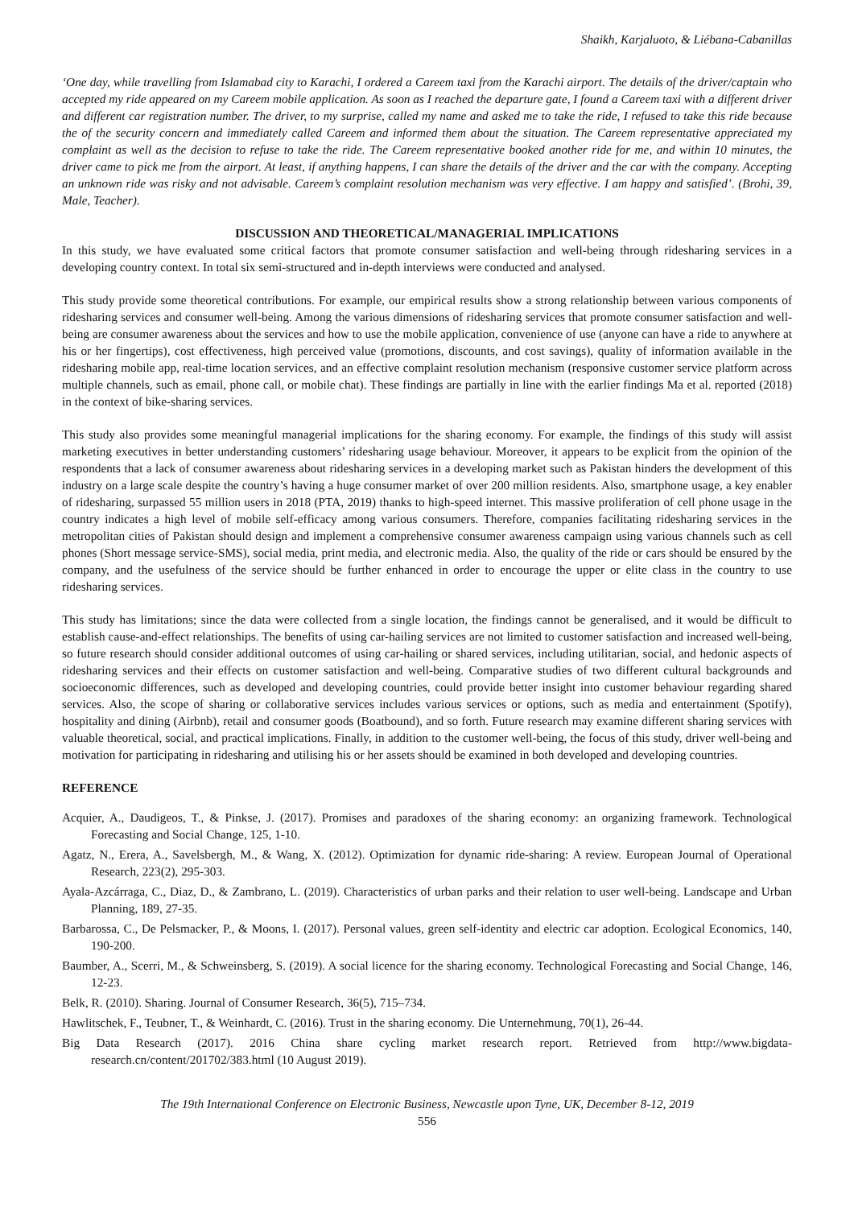Shaikh, Karjaluoto, & Liébana-Cabanillas
‘One day, while travelling from Islamabad city to Karachi, I ordered a Careem taxi from the Karachi airport. The details of the driver/captain who accepted my ride appeared on my Careem mobile application. As soon as I reached the departure gate, I found a Careem taxi with a different driver and different car registration number. The driver, to my surprise, called my name and asked me to take the ride, I refused to take this ride because the of the security concern and immediately called Careem and informed them about the situation. The Careem representative appreciated my complaint as well as the decision to refuse to take the ride. The Careem representative booked another ride for me, and within 10 minutes, the driver came to pick me from the airport. At least, if anything happens, I can share the details of the driver and the car with the company. Accepting an unknown ride was risky and not advisable. Careem’s complaint resolution mechanism was very effective. I am happy and satisfied’. (Brohi, 39, Male, Teacher).
DISCUSSION AND THEORETICAL/MANAGERIAL IMPLICATIONS
In this study, we have evaluated some critical factors that promote consumer satisfaction and well-being through ridesharing services in a developing country context. In total six semi-structured and in-depth interviews were conducted and analysed.
This study provide some theoretical contributions. For example, our empirical results show a strong relationship between various components of ridesharing services and consumer well-being. Among the various dimensions of ridesharing services that promote consumer satisfaction and well-being are consumer awareness about the services and how to use the mobile application, convenience of use (anyone can have a ride to anywhere at his or her fingertips), cost effectiveness, high perceived value (promotions, discounts, and cost savings), quality of information available in the ridesharing mobile app, real-time location services, and an effective complaint resolution mechanism (responsive customer service platform across multiple channels, such as email, phone call, or mobile chat). These findings are partially in line with the earlier findings Ma et al. reported (2018) in the context of bike-sharing services.
This study also provides some meaningful managerial implications for the sharing economy. For example, the findings of this study will assist marketing executives in better understanding customers’ ridesharing usage behaviour. Moreover, it appears to be explicit from the opinion of the respondents that a lack of consumer awareness about ridesharing services in a developing market such as Pakistan hinders the development of this industry on a large scale despite the country’s having a huge consumer market of over 200 million residents. Also, smartphone usage, a key enabler of ridesharing, surpassed 55 million users in 2018 (PTA, 2019) thanks to high-speed internet. This massive proliferation of cell phone usage in the country indicates a high level of mobile self-efficacy among various consumers. Therefore, companies facilitating ridesharing services in the metropolitan cities of Pakistan should design and implement a comprehensive consumer awareness campaign using various channels such as cell phones (Short message service-SMS), social media, print media, and electronic media. Also, the quality of the ride or cars should be ensured by the company, and the usefulness of the service should be further enhanced in order to encourage the upper or elite class in the country to use ridesharing services.
This study has limitations; since the data were collected from a single location, the findings cannot be generalised, and it would be difficult to establish cause-and-effect relationships. The benefits of using car-hailing services are not limited to customer satisfaction and increased well-being, so future research should consider additional outcomes of using car-hailing or shared services, including utilitarian, social, and hedonic aspects of ridesharing services and their effects on customer satisfaction and well-being. Comparative studies of two different cultural backgrounds and socioeconomic differences, such as developed and developing countries, could provide better insight into customer behaviour regarding shared services. Also, the scope of sharing or collaborative services includes various services or options, such as media and entertainment (Spotify), hospitality and dining (Airbnb), retail and consumer goods (Boatbound), and so forth. Future research may examine different sharing services with valuable theoretical, social, and practical implications. Finally, in addition to the customer well-being, the focus of this study, driver well-being and motivation for participating in ridesharing and utilising his or her assets should be examined in both developed and developing countries.
REFERENCE
Acquier, A., Daudigeos, T., & Pinkse, J. (2017). Promises and paradoxes of the sharing economy: an organizing framework. Technological Forecasting and Social Change, 125, 1-10.
Agatz, N., Erera, A., Savelsbergh, M., & Wang, X. (2012). Optimization for dynamic ride-sharing: A review. European Journal of Operational Research, 223(2), 295-303.
Ayala-Azcárraga, C., Diaz, D., & Zambrano, L. (2019). Characteristics of urban parks and their relation to user well-being. Landscape and Urban Planning, 189, 27-35.
Barbarossa, C., De Pelsmacker, P., & Moons, I. (2017). Personal values, green self-identity and electric car adoption. Ecological Economics, 140, 190-200.
Baumber, A., Scerri, M., & Schweinsberg, S. (2019). A social licence for the sharing economy. Technological Forecasting and Social Change, 146, 12-23.
Belk, R. (2010). Sharing. Journal of Consumer Research, 36(5), 715–734.
Hawlitschek, F., Teubner, T., & Weinhardt, C. (2016). Trust in the sharing economy. Die Unternehmung, 70(1), 26-44.
Big Data Research (2017). 2016 China share cycling market research report. Retrieved from http://www.bigdata-research.cn/content/201702/383.html (10 August 2019).
The 19th International Conference on Electronic Business, Newcastle upon Tyne, UK, December 8-12, 2019
556